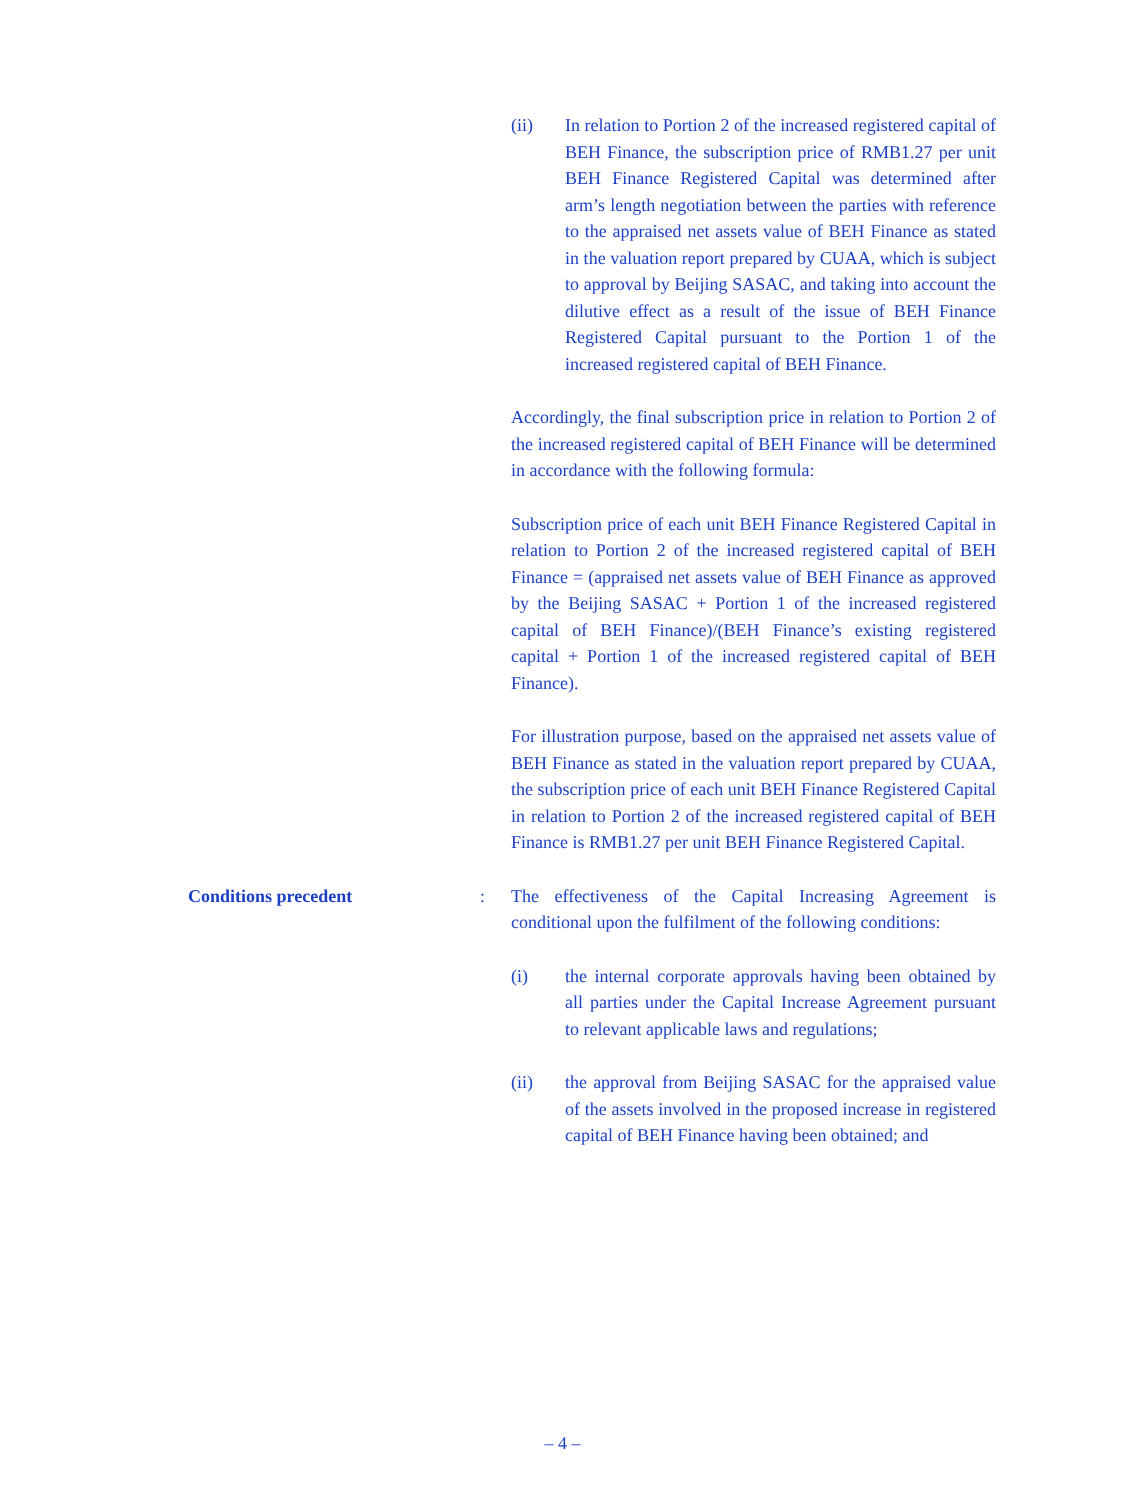(ii) In relation to Portion 2 of the increased registered capital of BEH Finance, the subscription price of RMB1.27 per unit BEH Finance Registered Capital was determined after arm’s length negotiation between the parties with reference to the appraised net assets value of BEH Finance as stated in the valuation report prepared by CUAA, which is subject to approval by Beijing SASAC, and taking into account the dilutive effect as a result of the issue of BEH Finance Registered Capital pursuant to the Portion 1 of the increased registered capital of BEH Finance.
Accordingly, the final subscription price in relation to Portion 2 of the increased registered capital of BEH Finance will be determined in accordance with the following formula:
Subscription price of each unit BEH Finance Registered Capital in relation to Portion 2 of the increased registered capital of BEH Finance = (appraised net assets value of BEH Finance as approved by the Beijing SASAC + Portion 1 of the increased registered capital of BEH Finance)/(BEH Finance’s existing registered capital + Portion 1 of the increased registered capital of BEH Finance).
For illustration purpose, based on the appraised net assets value of BEH Finance as stated in the valuation report prepared by CUAA, the subscription price of each unit BEH Finance Registered Capital in relation to Portion 2 of the increased registered capital of BEH Finance is RMB1.27 per unit BEH Finance Registered Capital.
Conditions precedent : The effectiveness of the Capital Increasing Agreement is conditional upon the fulfilment of the following conditions:
(i) the internal corporate approvals having been obtained by all parties under the Capital Increase Agreement pursuant to relevant applicable laws and regulations;
(ii) the approval from Beijing SASAC for the appraised value of the assets involved in the proposed increase in registered capital of BEH Finance having been obtained; and
– 4 –